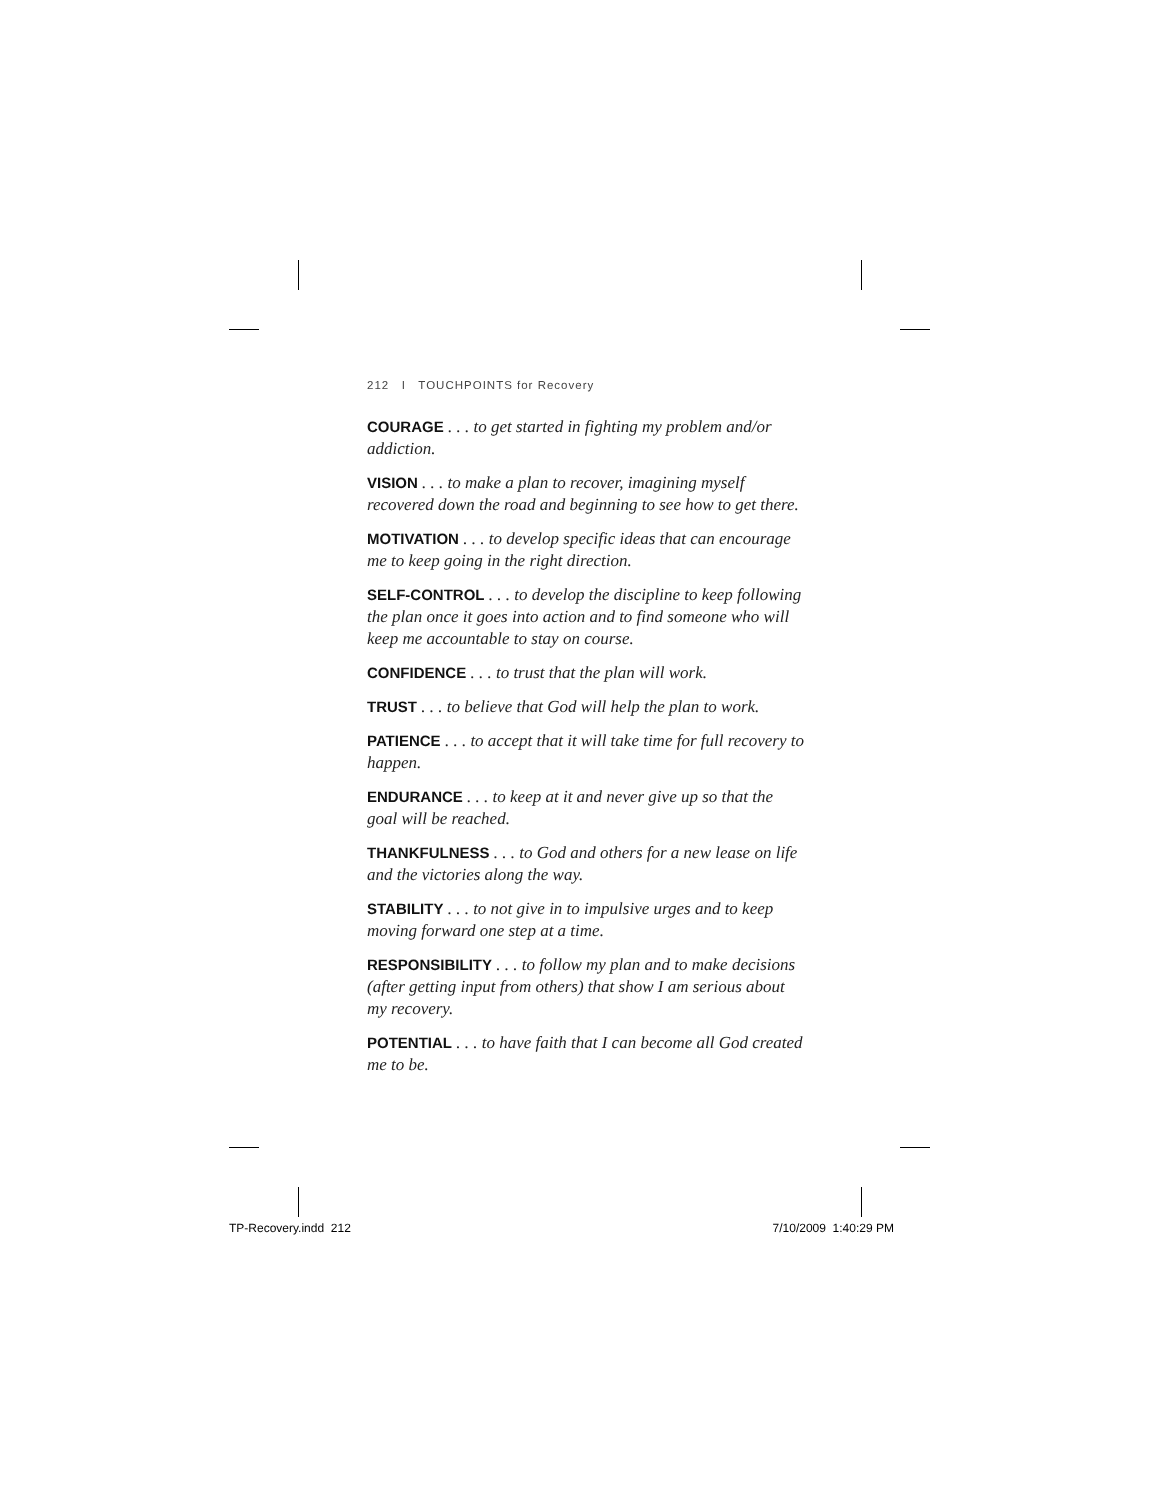212 I TOUCHPOINTS for Recovery
COURAGE . . . to get started in fighting my problem and/or addiction.
VISION . . . to make a plan to recover, imagining myself recovered down the road and beginning to see how to get there.
MOTIVATION . . . to develop specific ideas that can encourage me to keep going in the right direction.
SELF-CONTROL . . . to develop the discipline to keep following the plan once it goes into action and to find someone who will keep me accountable to stay on course.
CONFIDENCE . . . to trust that the plan will work.
TRUST . . . to believe that God will help the plan to work.
PATIENCE . . . to accept that it will take time for full recovery to happen.
ENDURANCE . . . to keep at it and never give up so that the goal will be reached.
THANKFULNESS . . . to God and others for a new lease on life and the victories along the way.
STABILITY . . . to not give in to impulsive urges and to keep moving forward one step at a time.
RESPONSIBILITY . . . to follow my plan and to make decisions (after getting input from others) that show I am serious about my recovery.
POTENTIAL . . . to have faith that I can become all God created me to be.
TP-Recovery.indd 212 7/10/2009 1:40:29 PM